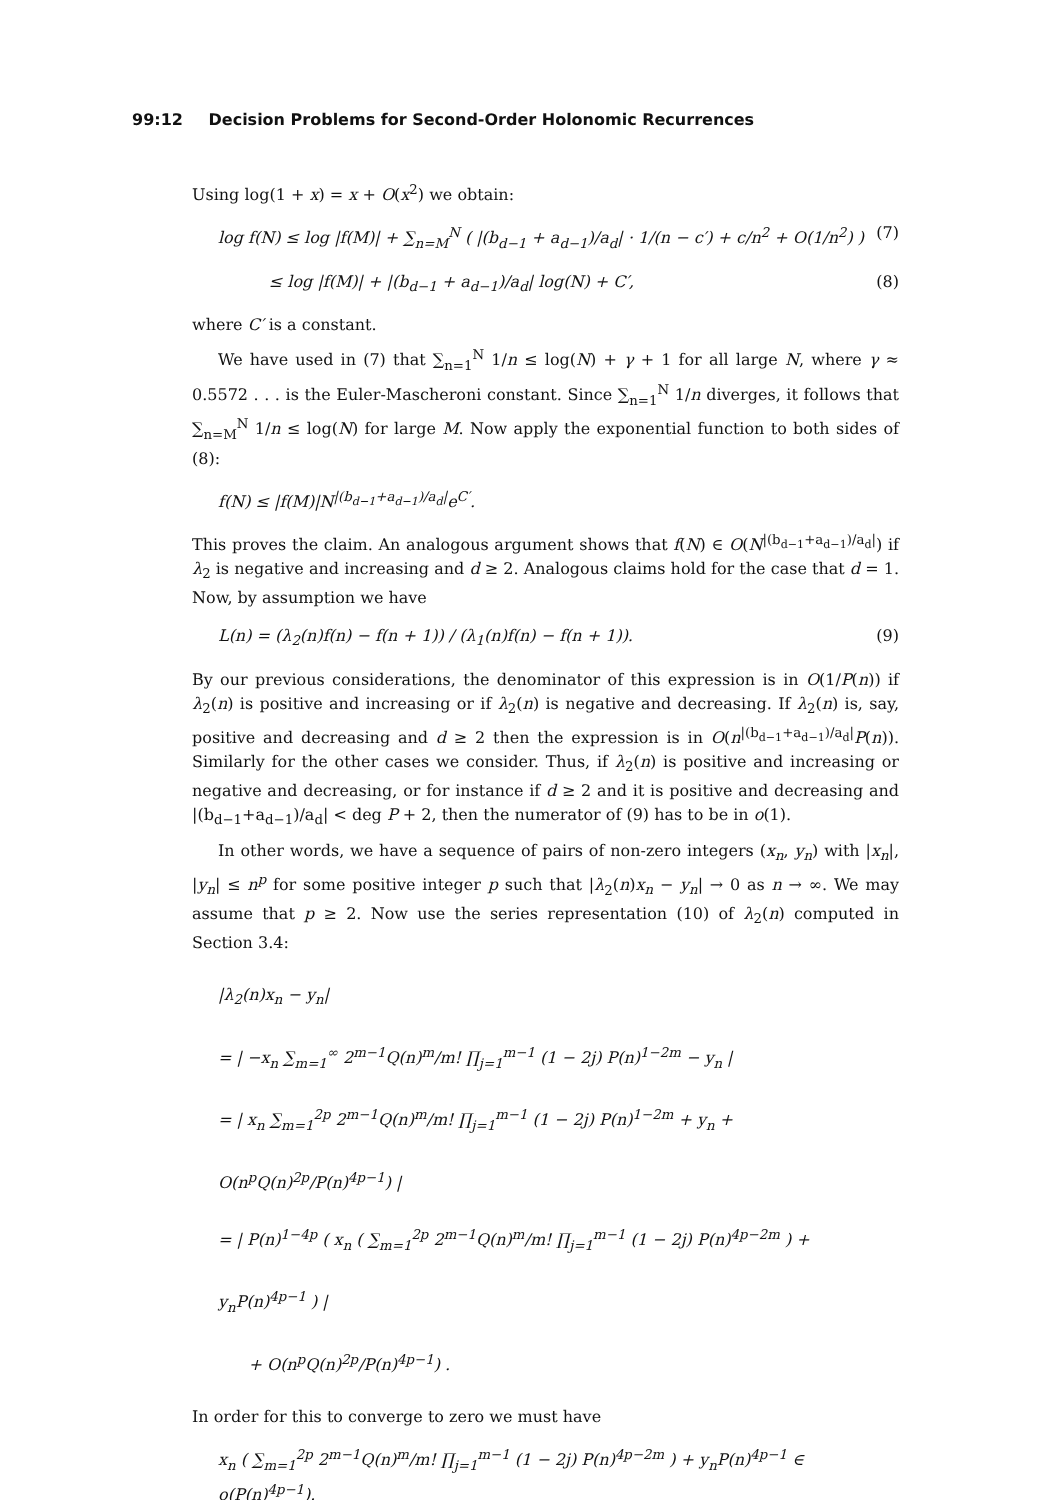99:12 Decision Problems for Second-Order Holonomic Recurrences
Using log(1 + x) = x + O(x<sup>2</sup>) we obtain:
log f(N) ≤ log |f(M)| + ∑<sub>n=M</sub><sup>N</sup> ( |(b<sub>d−1</sub> + a<sub>d−1</sub>)/a<sub>d</sub>| · 1/(n − c′) + c/n<sup>2</sup> + O(1/n<sup>2</sup>) ) (7)
≤ log |f(M)| + |(b<sub>d−1</sub> + a<sub>d−1</sub>)/a<sub>d</sub>| log(N) + C′, (8)
where C′ is a constant.
We have used in (7) that ∑<sub>n=1</sub><sup>N</sup> 1/n ≤ log(N) + γ + 1 for all large N, where γ ≈ 0.5572 . . . is the Euler-Mascheroni constant. Since ∑<sub>n=1</sub><sup>N</sup> 1/n diverges, it follows that ∑<sub>n=M</sub><sup>N</sup> 1/n ≤ log(N) for large M. Now apply the exponential function to both sides of (8):
f(N) ≤ |f(M)|N<sup>|(b<sub>d−1</sub>+a<sub>d−1</sub>)/a<sub>d</sub>|</sup>e<sup>C′</sup>.
This proves the claim. An analogous argument shows that f(N) ∈ O(N<sup>|(b<sub>d−1</sub>+a<sub>d−1</sub>)/a<sub>d</sub>|</sup>) if λ<sub>2</sub> is negative and increasing and d ≥ 2. Analogous claims hold for the case that d = 1. Now, by assumption we have
L(n) = (λ<sub>2</sub>(n)f(n) − f(n + 1)) / (λ<sub>1</sub>(n)f(n) − f(n + 1)). (9)
By our previous considerations, the denominator of this expression is in O(1/P(n)) if λ<sub>2</sub>(n) is positive and increasing or if λ<sub>2</sub>(n) is negative and decreasing. If λ<sub>2</sub>(n) is, say, positive and decreasing and d ≥ 2 then the expression is in O(n<sup>|(b<sub>d−1</sub>+a<sub>d−1</sub>)/a<sub>d</sub>|</sup>P(n)). Similarly for the other cases we consider. Thus, if λ<sub>2</sub>(n) is positive and increasing or negative and decreasing, or for instance if d ≥ 2 and it is positive and decreasing and |(b<sub>d−1</sub>+a<sub>d−1</sub>)/a<sub>d</sub>| < deg P + 2, then the numerator of (9) has to be in o(1).
In other words, we have a sequence of pairs of non-zero integers (x<sub>n</sub>, y<sub>n</sub>) with |x<sub>n</sub>|, |y<sub>n</sub>| ≤ n<sup>p</sup> for some positive integer p such that |λ<sub>2</sub>(n)x<sub>n</sub> − y<sub>n</sub>| → 0 as n → ∞. We may assume that p ≥ 2. Now use the series representation (10) of λ<sub>2</sub>(n) computed in Section 3.4:
|λ<sub>2</sub>(n)x<sub>n</sub> − y<sub>n</sub>|
= | −x<sub>n</sub> ∑<sub>m=1</sub><sup>∞</sup> 2<sup>m−1</sup>Q(n)<sup>m</sup>/m! ∏<sub>j=1</sub><sup>m−1</sup> (1 − 2j) P(n)<sup>1−2m</sup> − y<sub>n</sub> |
= | x<sub>n</sub> ∑<sub>m=1</sub><sup>2p</sup> 2<sup>m−1</sup>Q(n)<sup>m</sup>/m! ∏<sub>j=1</sub><sup>m−1</sup> (1 − 2j) P(n)<sup>1−2m</sup> + y<sub>n</sub> + O(n<sup>p</sup>Q(n)<sup>2p</sup>/P(n)<sup>4p−1</sup>) |
= | P(n)<sup>1−4p</sup> ( x<sub>n</sub> ( ∑<sub>m=1</sub><sup>2p</sup> 2<sup>m−1</sup>Q(n)<sup>m</sup>/m! ∏<sub>j=1</sub><sup>m−1</sup> (1 − 2j) P(n)<sup>4p−2m</sup> ) + y<sub>n</sub>P(n)<sup>4p−1</sup> ) |
+ O(n<sup>p</sup>Q(n)<sup>2p</sup>/P(n)<sup>4p−1</sup>) .
In order for this to converge to zero we must have
x<sub>n</sub> ( ∑<sub>m=1</sub><sup>2p</sup> 2<sup>m−1</sup>Q(n)<sup>m</sup>/m! ∏<sub>j=1</sub><sup>m−1</sup> (1 − 2j) P(n)<sup>4p−2m</sup> ) + y<sub>n</sub>P(n)<sup>4p−1</sup> ∈ o(P(n)<sup>4p−1</sup>).